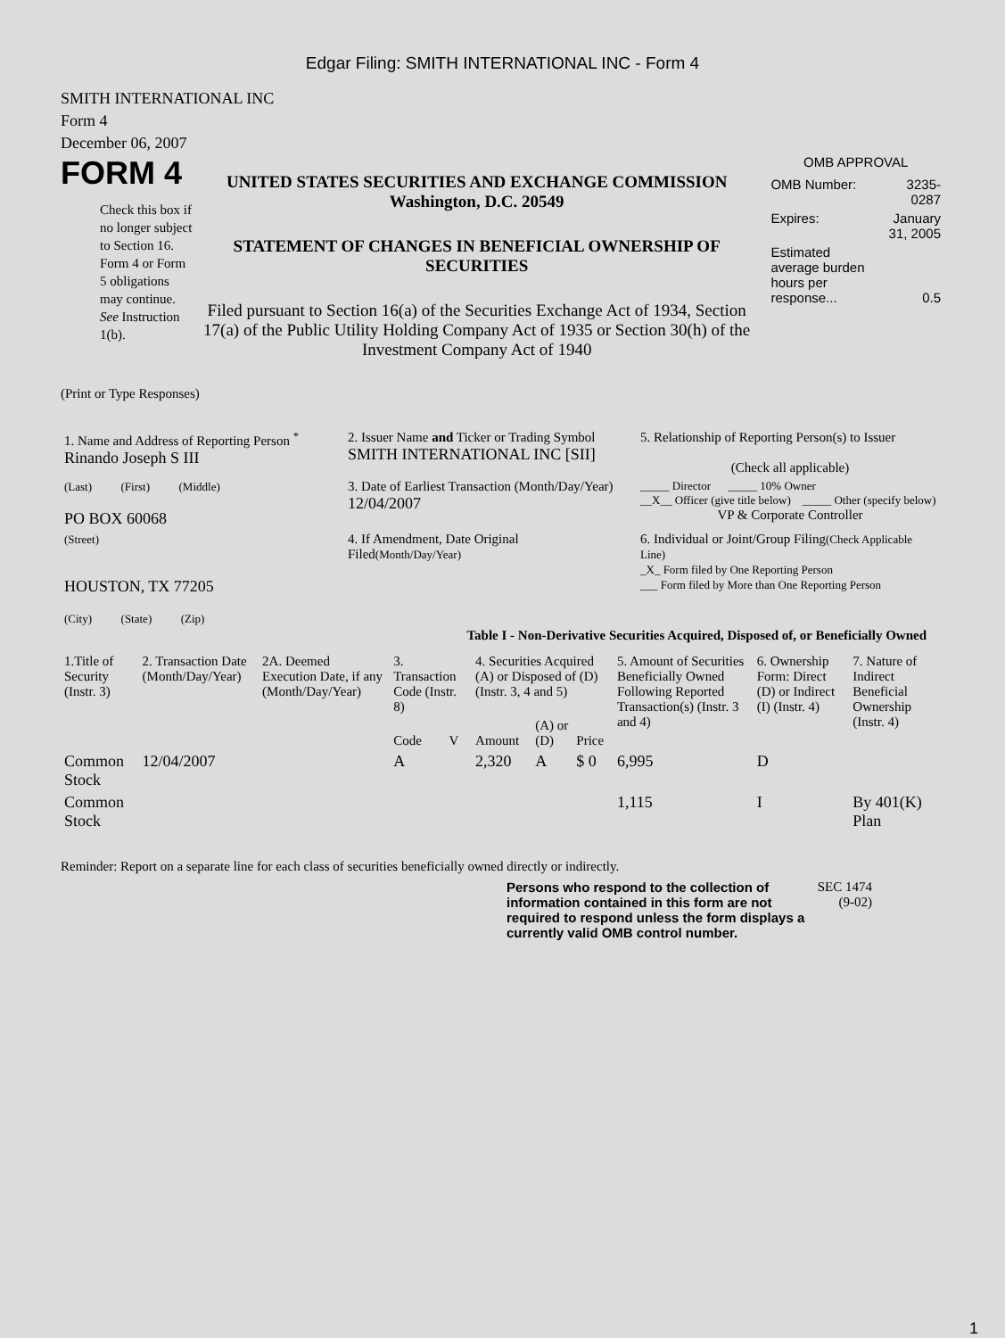Edgar Filing: SMITH INTERNATIONAL INC - Form 4
SMITH INTERNATIONAL INC
Form 4
December 06, 2007
FORM 4
Check this box if no longer subject to Section 16. Form 4 or Form 5 obligations may continue. See Instruction 1(b).
UNITED STATES SECURITIES AND EXCHANGE COMMISSION
Washington, D.C. 20549
STATEMENT OF CHANGES IN BENEFICIAL OWNERSHIP OF SECURITIES
Filed pursuant to Section 16(a) of the Securities Exchange Act of 1934, Section 17(a) of the Public Utility Holding Company Act of 1935 or Section 30(h) of the Investment Company Act of 1940
OMB APPROVAL
| OMB Number: | 3235-0287 |
| Expires: | January 31, 2005 |
| Estimated average burden hours per response... | 0.5 |
(Print or Type Responses)
| 1. Name and Address of Reporting Person <sup>*</sup> Rinando Joseph S III | 2. Issuer Name and Ticker or Trading Symbol SMITH INTERNATIONAL INC [SII] | 5. Relationship of Reporting Person(s) to Issuer (Check all applicable) |
| (Last) (First) (Middle) PO BOX 60068 | 3. Date of Earliest Transaction (Month/Day/Year) 12/04/2007 | _____ Director _____ 10% Owner __X__ Officer (give title below) _____ Other (specify below) VP & Corporate Controller |
| (Street) HOUSTON, TX 77205 (City) (State) (Zip) | 4. If Amendment, Date Original Filed (Month/Day/Year) | 6. Individual or Joint/Group Filing (Check Applicable Line) _X_ Form filed by One Reporting Person ___ Form filed by More than One Reporting Person |
Table I - Non-Derivative Securities Acquired, Disposed of, or Beneficially Owned
| 1.Title of Security (Instr. 3) | 2. Transaction Date (Month/Day/Year) | 2A. Deemed Execution Date, if any (Month/Day/Year) | 3. Transaction Code (Instr. 8) | | 4. Securities Acquired (A) or Disposed of (D) (Instr. 3, 4 and 5) | | | 5. Amount of Securities Beneficially Owned Following Reported Transaction(s) (Instr. 3 and 4) | 6. Ownership Form: Direct (D) or Indirect (I) (Instr. 4) | 7. Nature of Indirect Beneficial Ownership (Instr. 4) |
| --- | --- | --- | --- | --- | --- | --- | --- | --- | --- | --- |
| | | | Code | V | Amount | (A) or (D) | Price | | | |
| Common Stock | 12/04/2007 | | A | | 2,320 | A | $ 0 | 6,995 | D | |
| Common Stock | | | | | | | | 1,115 | I | By 401(K) Plan |
Reminder: Report on a separate line for each class of securities beneficially owned directly or indirectly.
Persons who respond to the collection of information contained in this form are not required to respond unless the form displays a currently valid OMB control number.
SEC 1474 (9-02)
1